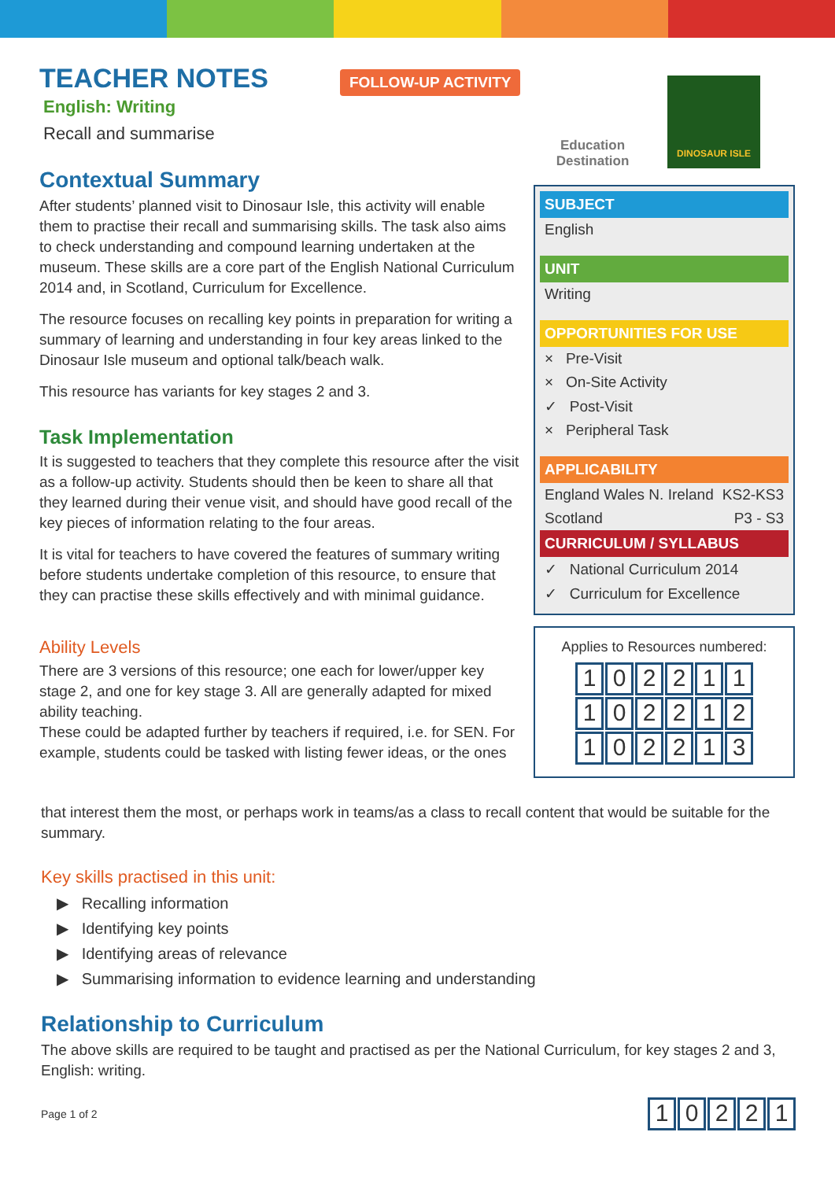FOLLOW-UP ACTIVITY
TEACHER NOTES
English: Writing
Recall and summarise
Contextual Summary
After students’ planned visit to Dinosaur Isle, this activity will enable them to practise their recall and summarising skills. The task also aims to check understanding and compound learning undertaken at the museum. These skills are a core part of the English National Curriculum 2014 and, in Scotland, Curriculum for Excellence.
The resource focuses on recalling key points in preparation for writing a summary of learning and understanding in four key areas linked to the Dinosaur Isle museum and optional talk/beach walk.
This resource has variants for key stages 2 and 3.
Task Implementation
It is suggested to teachers that they complete this resource after the visit as a follow-up activity. Students should then be keen to share all that they learned during their venue visit, and should have good recall of the key pieces of information relating to the four areas.
It is vital for teachers to have covered the features of summary writing before students undertake completion of this resource, to ensure that they can practise these skills effectively and with minimal guidance.
Ability Levels
There are 3 versions of this resource; one each for lower/upper key stage 2, and one for key stage 3. All are generally adapted for mixed ability teaching.
These could be adapted further by teachers if required, i.e. for SEN. For example, students could be tasked with listing fewer ideas, or the ones
Education Destination
DINOSAUR ISLE
SUBJECT
English
UNIT
Writing
OPPORTUNITIES FOR USE
× Pre-Visit
× On-Site Activity
✓ Post-Visit
× Peripheral Task
APPLICABILITY
England Wales N. Ireland KS2-KS3
Scotland P3 - S3
CURRICULUM / SYLLABUS
✓ National Curriculum 2014
✓ Curriculum for Excellence
Applies to Resources numbered:
102211
102212
102213
that interest them the most, or perhaps work in teams/as a class to recall content that would be suitable for the summary.
Key skills practised in this unit:
▶ Recalling information
▶ Identifying key points
▶ Identifying areas of relevance
▶ Summarising information to evidence learning and understanding
Relationship to Curriculum
The above skills are required to be taught and practised as per the National Curriculum, for key stages 2 and 3, English: writing.
Page 1 of 2
10221